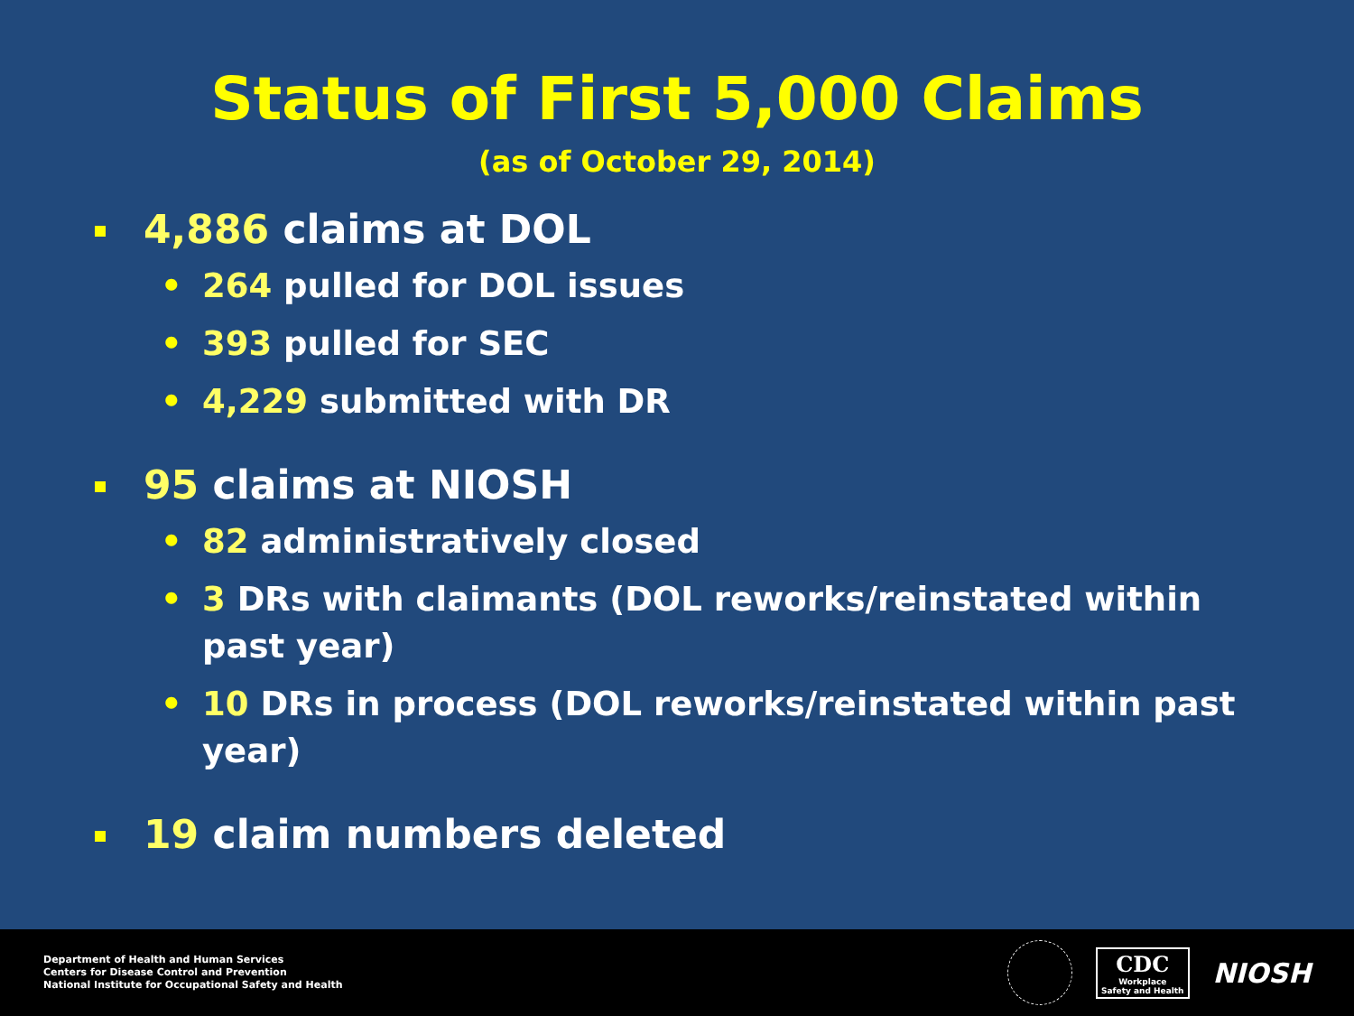Status of First 5,000 Claims
(as of October 29, 2014)
4,886 claims at DOL
• 264 pulled for DOL issues
• 393 pulled for SEC
• 4,229 submitted with DR
95 claims at NIOSH
• 82 administratively closed
• 3 DRs with claimants (DOL reworks/reinstated within past year)
• 10 DRs in process (DOL reworks/reinstated within past year)
19 claim numbers deleted
Department of Health and Human Services
Centers for Disease Control and Prevention
National Institute for Occupational Safety and Health
CDC
Workplace
Safety and Health
NIOSH